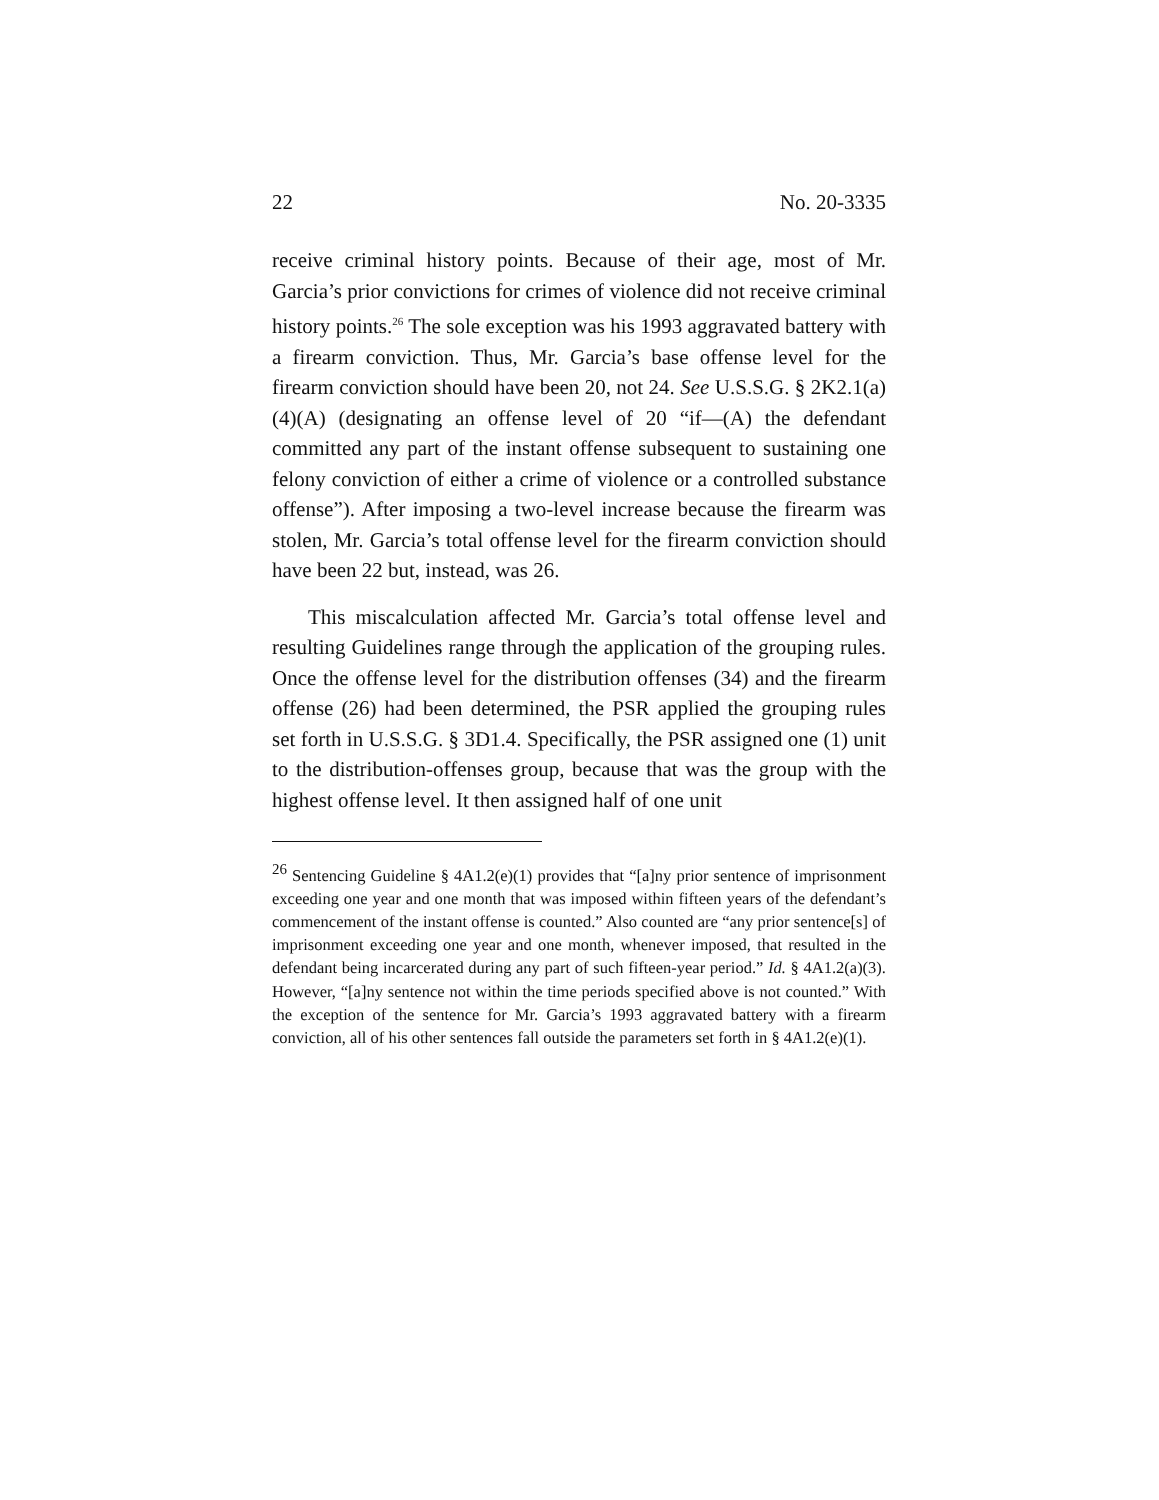22 No. 20-3335
receive criminal history points. Because of their age, most of Mr. Garcia’s prior convictions for crimes of violence did not receive criminal history points.<sup>26</sup> The sole exception was his 1993 aggravated battery with a firearm conviction. Thus, Mr. Garcia’s base offense level for the firearm conviction should have been 20, not 24. See U.S.S.G. § 2K2.1(a)(4)(A) (designating an offense level of 20 “if—(A) the defendant committed any part of the instant offense subsequent to sustaining one felony conviction of either a crime of violence or a controlled substance offense”). After imposing a two-level increase because the firearm was stolen, Mr. Garcia’s total offense level for the firearm conviction should have been 22 but, instead, was 26.
This miscalculation affected Mr. Garcia’s total offense level and resulting Guidelines range through the application of the grouping rules. Once the offense level for the distribution offenses (34) and the firearm offense (26) had been determined, the PSR applied the grouping rules set forth in U.S.S.G. § 3D1.4. Specifically, the PSR assigned one (1) unit to the distribution-offenses group, because that was the group with the highest offense level. It then assigned half of one unit
<sup>26</sup> Sentencing Guideline § 4A1.2(e)(1) provides that “[a]ny prior sentence of imprisonment exceeding one year and one month that was imposed within fifteen years of the defendant’s commencement of the instant offense is counted.” Also counted are “any prior sentence[s] of imprisonment exceeding one year and one month, whenever imposed, that resulted in the defendant being incarcerated during any part of such fifteen-year period.” Id. § 4A1.2(a)(3). However, “[a]ny sentence not within the time periods specified above is not counted.” With the exception of the sentence for Mr. Garcia’s 1993 aggravated battery with a firearm conviction, all of his other sentences fall outside the parameters set forth in § 4A1.2(e)(1).